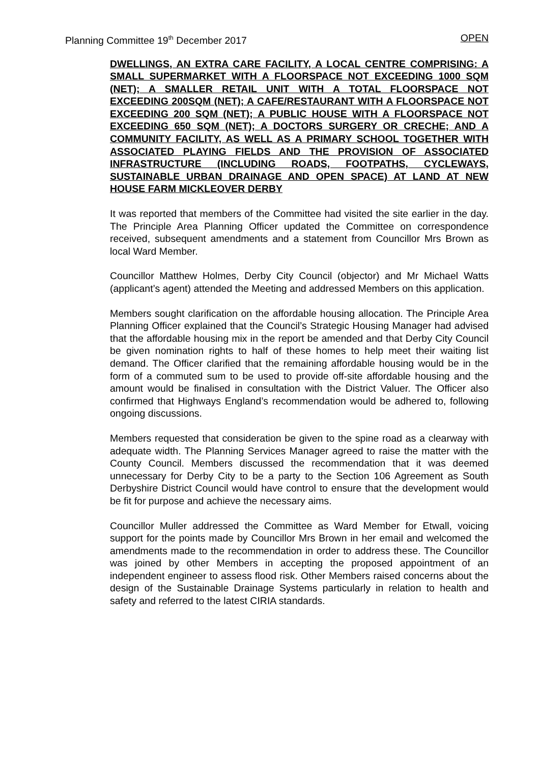Planning Committee 19<sup>th</sup> December 2017 OPEN
DWELLINGS, AN EXTRA CARE FACILITY, A LOCAL CENTRE COMPRISING: A SMALL SUPERMARKET WITH A FLOORSPACE NOT EXCEEDING 1000 SQM (NET); A SMALLER RETAIL UNIT WITH A TOTAL FLOORSPACE NOT EXCEEDING 200SQM (NET); A CAFE/RESTAURANT WITH A FLOORSPACE NOT EXCEEDING 200 SQM (NET); A PUBLIC HOUSE WITH A FLOORSPACE NOT EXCEEDING 650 SQM (NET); A DOCTORS SURGERY OR CRECHE; AND A COMMUNITY FACILITY, AS WELL AS A PRIMARY SCHOOL TOGETHER WITH ASSOCIATED PLAYING FIELDS AND THE PROVISION OF ASSOCIATED INFRASTRUCTURE (INCLUDING ROADS, FOOTPATHS, CYCLEWAYS, SUSTAINABLE URBAN DRAINAGE AND OPEN SPACE) AT LAND AT NEW HOUSE FARM MICKLEOVER DERBY
It was reported that members of the Committee had visited the site earlier in the day. The Principle Area Planning Officer updated the Committee on correspondence received, subsequent amendments and a statement from Councillor Mrs Brown as local Ward Member.
Councillor Matthew Holmes, Derby City Council (objector) and Mr Michael Watts (applicant’s agent) attended the Meeting and addressed Members on this application.
Members sought clarification on the affordable housing allocation. The Principle Area Planning Officer explained that the Council’s Strategic Housing Manager had advised that the affordable housing mix in the report be amended and that Derby City Council be given nomination rights to half of these homes to help meet their waiting list demand. The Officer clarified that the remaining affordable housing would be in the form of a commuted sum to be used to provide off-site affordable housing and the amount would be finalised in consultation with the District Valuer. The Officer also confirmed that Highways England’s recommendation would be adhered to, following ongoing discussions.
Members requested that consideration be given to the spine road as a clearway with adequate width. The Planning Services Manager agreed to raise the matter with the County Council. Members discussed the recommendation that it was deemed unnecessary for Derby City to be a party to the Section 106 Agreement as South Derbyshire District Council would have control to ensure that the development would be fit for purpose and achieve the necessary aims.
Councillor Muller addressed the Committee as Ward Member for Etwall, voicing support for the points made by Councillor Mrs Brown in her email and welcomed the amendments made to the recommendation in order to address these. The Councillor was joined by other Members in accepting the proposed appointment of an independent engineer to assess flood risk. Other Members raised concerns about the design of the Sustainable Drainage Systems particularly in relation to health and safety and referred to the latest CIRIA standards.